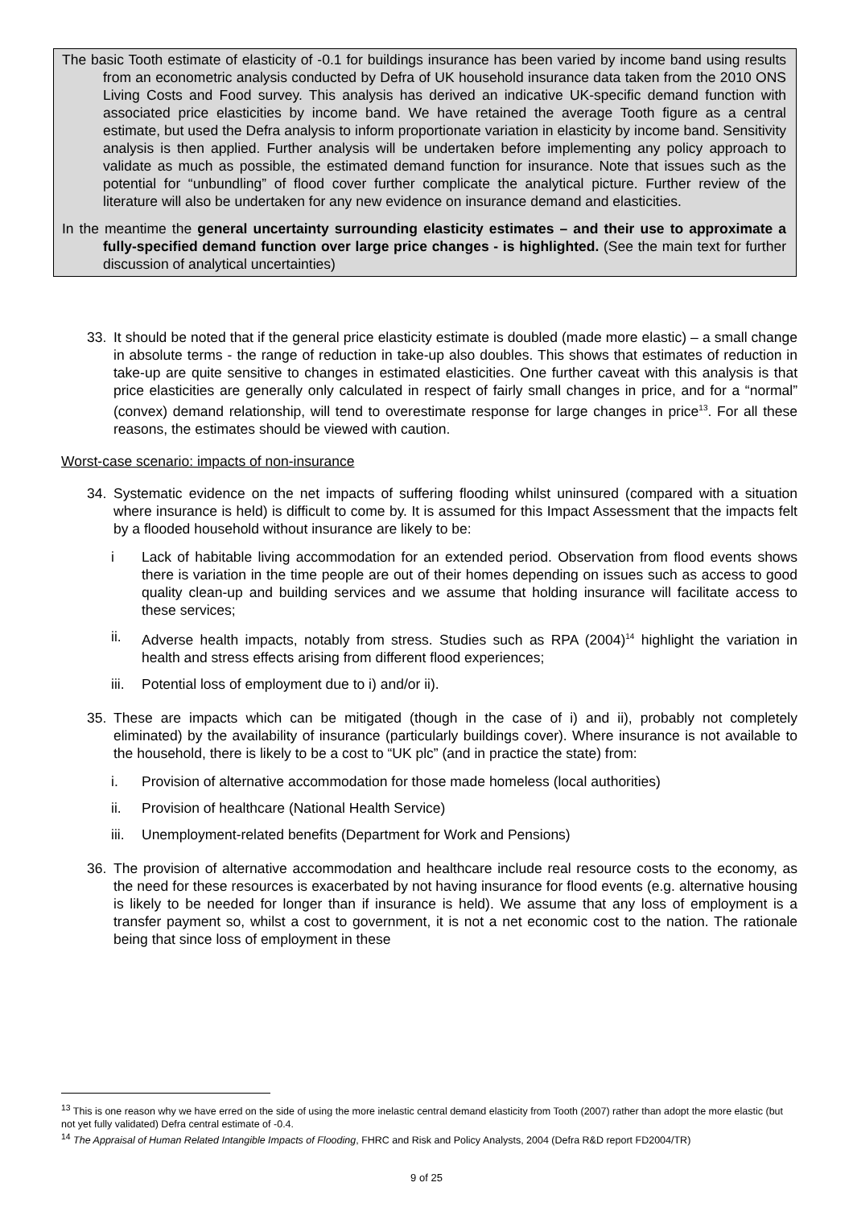The basic Tooth estimate of elasticity of -0.1 for buildings insurance has been varied by income band using results from an econometric analysis conducted by Defra of UK household insurance data taken from the 2010 ONS Living Costs and Food survey. This analysis has derived an indicative UK-specific demand function with associated price elasticities by income band. We have retained the average Tooth figure as a central estimate, but used the Defra analysis to inform proportionate variation in elasticity by income band. Sensitivity analysis is then applied. Further analysis will be undertaken before implementing any policy approach to validate as much as possible, the estimated demand function for insurance. Note that issues such as the potential for “unbundling” of flood cover further complicate the analytical picture. Further review of the literature will also be undertaken for any new evidence on insurance demand and elasticities.
In the meantime the general uncertainty surrounding elasticity estimates – and their use to approximate a fully-specified demand function over large price changes - is highlighted. (See the main text for further discussion of analytical uncertainties)
33. It should be noted that if the general price elasticity estimate is doubled (made more elastic) – a small change in absolute terms - the range of reduction in take-up also doubles. This shows that estimates of reduction in take-up are quite sensitive to changes in estimated elasticities. One further caveat with this analysis is that price elasticities are generally only calculated in respect of fairly small changes in price, and for a “normal” (convex) demand relationship, will tend to overestimate response for large changes in price<sup>13</sup>. For all these reasons, the estimates should be viewed with caution.
Worst-case scenario: impacts of non-insurance
34. Systematic evidence on the net impacts of suffering flooding whilst uninsured (compared with a situation where insurance is held) is difficult to come by. It is assumed for this Impact Assessment that the impacts felt by a flooded household without insurance are likely to be:
i Lack of habitable living accommodation for an extended period. Observation from flood events shows there is variation in the time people are out of their homes depending on issues such as access to good quality clean-up and building services and we assume that holding insurance will facilitate access to these services;
ii. Adverse health impacts, notably from stress. Studies such as RPA (2004)<sup>14</sup> highlight the variation in health and stress effects arising from different flood experiences;
iii. Potential loss of employment due to i) and/or ii).
35. These are impacts which can be mitigated (though in the case of i) and ii), probably not completely eliminated) by the availability of insurance (particularly buildings cover). Where insurance is not available to the household, there is likely to be a cost to “UK plc” (and in practice the state) from:
i. Provision of alternative accommodation for those made homeless (local authorities)
ii. Provision of healthcare (National Health Service)
iii. Unemployment-related benefits (Department for Work and Pensions)
36. The provision of alternative accommodation and healthcare include real resource costs to the economy, as the need for these resources is exacerbated by not having insurance for flood events (e.g. alternative housing is likely to be needed for longer than if insurance is held). We assume that any loss of employment is a transfer payment so, whilst a cost to government, it is not a net economic cost to the nation. The rationale being that since loss of employment in these
<sup>13</sup> This is one reason why we have erred on the side of using the more inelastic central demand elasticity from Tooth (2007) rather than adopt the more elastic (but not yet fully validated) Defra central estimate of -0.4.
<sup>14</sup> The Appraisal of Human Related Intangible Impacts of Flooding, FHRC and Risk and Policy Analysts, 2004 (Defra R&D report FD2004/TR)
9 of 25